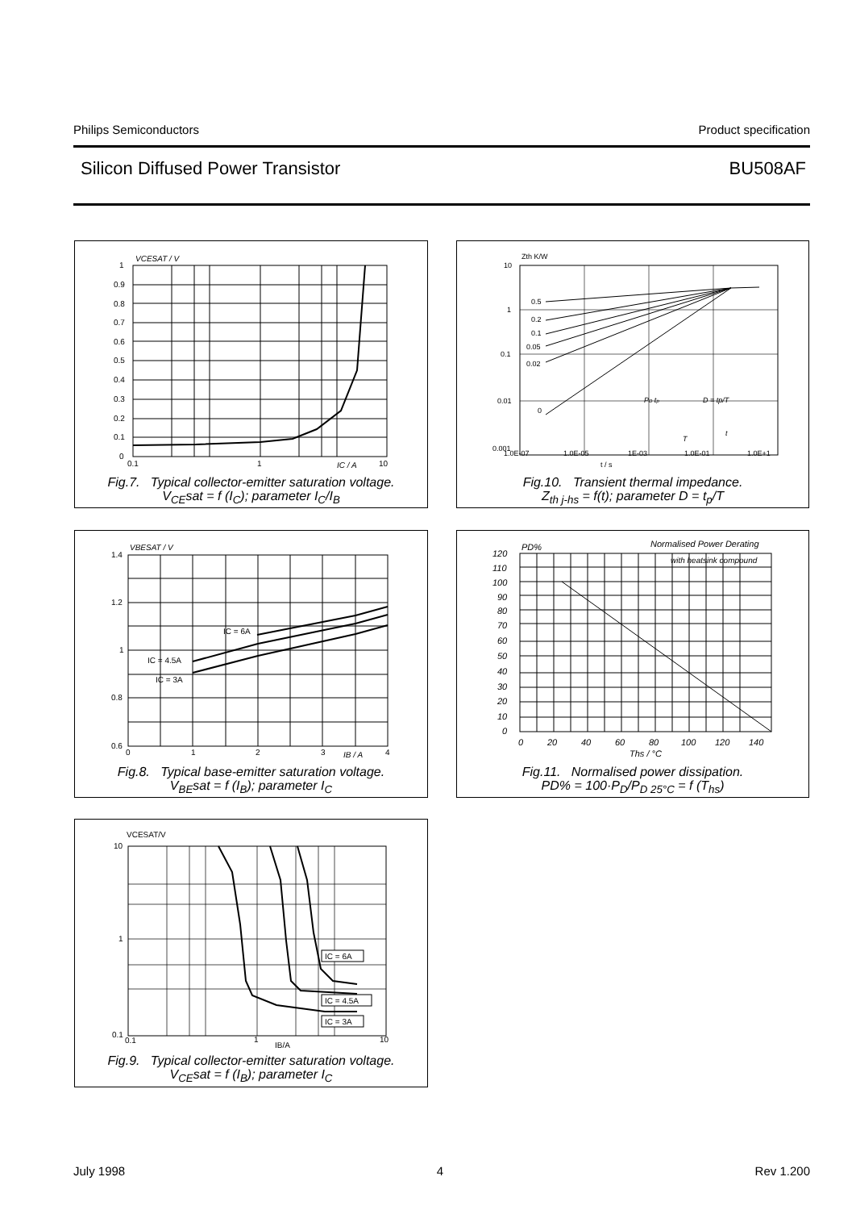Philips Semiconductors Product specification
Silicon Diffused Power Transistor BU508AF
VCESAT / V
1
0.9
0.8
0.7
0.6
0.5
0.4
0.3
0.2
0.1
0
0.1
1
IC / A
10
Fig.7. Typical collector-emitter saturation voltage.
V<sub>CE</sub>sat = f (I<sub>C</sub>); parameter I<sub>C</sub>/I<sub>B</sub>
Zth K/W
10
1
0.1
0.01
0.001
0.5
0.2
0.1
0.05
0.02
0
PD tp
D = tp/T
T
t
1.0E-07
1.0E-05
1E-03
1.0E-01
1.0E+1
t / s
Fig.10. Transient thermal impedance.
Z<sub>th j-hs</sub> = f(t); parameter D = t<sub>p</sub>/T
VBESAT / V
1.4
1.2
1
0.8
0.6
IC = 6A
IC = 4.5A
IC = 3A
0
1
2
3
IB / A
4
Fig.8. Typical base-emitter saturation voltage.
V<sub>BE</sub>sat = f (I<sub>B</sub>); parameter I<sub>C</sub>
PD%
Normalised Power Derating
with heatsink compound
120
110
100
90
80
70
60
50
40
30
20
10
0
0
20
40
60
80
100
120
140
Ths / °C
Fig.11. Normalised power dissipation.
PD% = 100·P<sub>D</sub>/P<sub>D 25°C</sub> = f (T<sub>hs</sub>)
VCESAT/V
10
1
0.1
IC = 6A
IC = 4.5A
IC = 3A
0.1
1
IB/A
10
Fig.9. Typical collector-emitter saturation voltage.
V<sub>CE</sub>sat = f (I<sub>B</sub>); parameter I<sub>C</sub>
July 1998 4 Rev 1.200